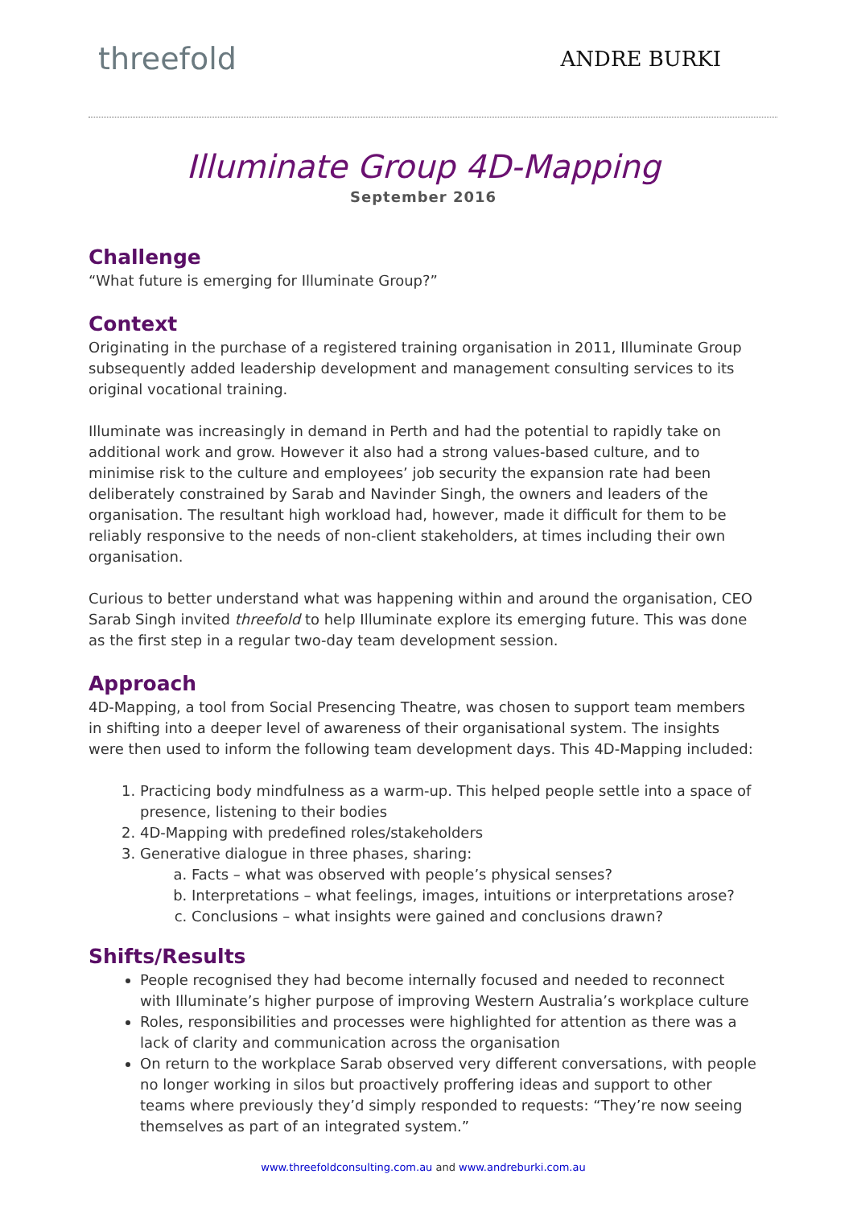threefold
ANDRE BURKI
Illuminate Group 4D-Mapping
September 2016
Challenge
“What future is emerging for Illuminate Group?”
Context
Originating in the purchase of a registered training organisation in 2011, Illuminate Group subsequently added leadership development and management consulting services to its original vocational training.
Illuminate was increasingly in demand in Perth and had the potential to rapidly take on additional work and grow. However it also had a strong values-based culture, and to minimise risk to the culture and employees’ job security the expansion rate had been deliberately constrained by Sarab and Navinder Singh, the owners and leaders of the organisation. The resultant high workload had, however, made it difficult for them to be reliably responsive to the needs of non-client stakeholders, at times including their own organisation.
Curious to better understand what was happening within and around the organisation, CEO Sarab Singh invited threefold to help Illuminate explore its emerging future. This was done as the first step in a regular two-day team development session.
Approach
4D-Mapping, a tool from Social Presencing Theatre, was chosen to support team members in shifting into a deeper level of awareness of their organisational system. The insights were then used to inform the following team development days. This 4D-Mapping included:
1. Practicing body mindfulness as a warm-up. This helped people settle into a space of presence, listening to their bodies
2. 4D-Mapping with predefined roles/stakeholders
3. Generative dialogue in three phases, sharing:
a. Facts – what was observed with people’s physical senses?
b. Interpretations – what feelings, images, intuitions or interpretations arose?
c. Conclusions – what insights were gained and conclusions drawn?
Shifts/Results
People recognised they had become internally focused and needed to reconnect with Illuminate’s higher purpose of improving Western Australia’s workplace culture
Roles, responsibilities and processes were highlighted for attention as there was a lack of clarity and communication across the organisation
On return to the workplace Sarab observed very different conversations, with people no longer working in silos but proactively proffering ideas and support to other teams where previously they’d simply responded to requests: “They’re now seeing themselves as part of an integrated system.”
www.threefoldconsulting.com.au and www.andreburki.com.au